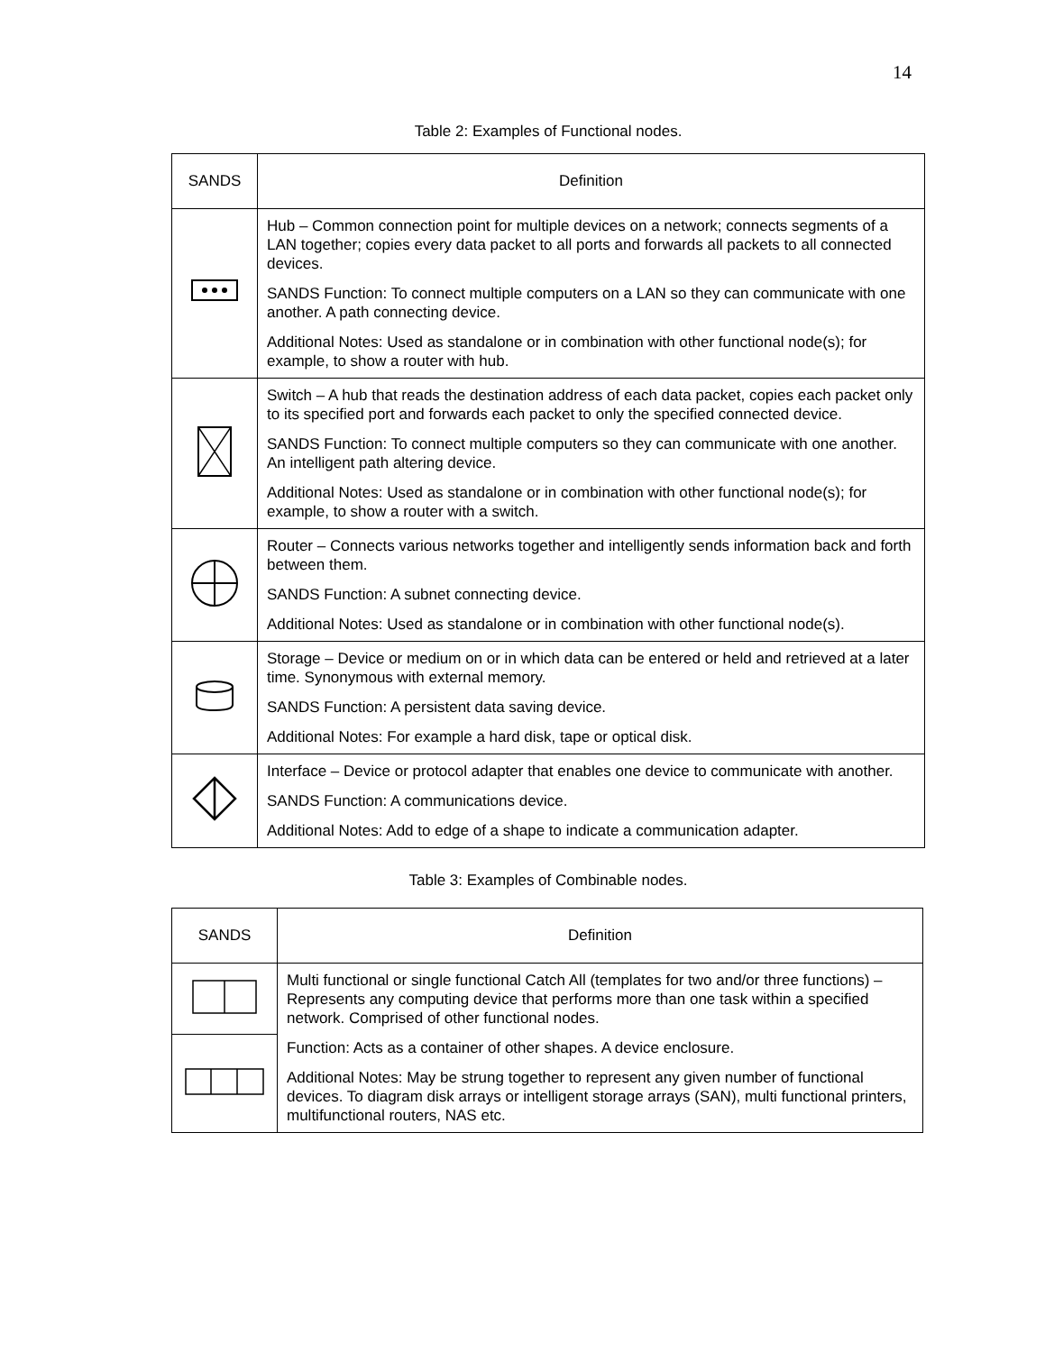14
Table 2: Examples of Functional nodes.
| SANDS | Definition |
| --- | --- |
| | Hub – Common connection point for multiple devices on a network; connects segments of a LAN together; copies every data packet to all ports and forwards all packets to all connected devices. SANDS Function: To connect multiple computers on a LAN so they can communicate with one another. A path connecting device. Additional Notes: Used as standalone or in combination with other functional node(s); for example, to show a router with hub. |
| | Switch – A hub that reads the destination address of each data packet, copies each packet only to its specified port and forwards each packet to only the specified connected device. SANDS Function: To connect multiple computers so they can communicate with one another. An intelligent path altering device. Additional Notes: Used as standalone or in combination with other functional node(s); for example, to show a router with a switch. |
| | Router – Connects various networks together and intelligently sends information back and forth between them. SANDS Function: A subnet connecting device. Additional Notes: Used as standalone or in combination with other functional node(s). |
| | Storage – Device or medium on or in which data can be entered or held and retrieved at a later time. Synonymous with external memory. SANDS Function: A persistent data saving device. Additional Notes: For example a hard disk, tape or optical disk. |
| | Interface – Device or protocol adapter that enables one device to communicate with another. SANDS Function: A communications device. Additional Notes: Add to edge of a shape to indicate a communication adapter. |
Table 3: Examples of Combinable nodes.
| SANDS | Definition |
| --- | --- |
| | Multi functional or single functional Catch All (templates for two and/or three functions) – Represents any computing device that performs more than one task within a specified network. Comprised of other functional nodes. Function: Acts as a container of other shapes. A device enclosure. Additional Notes: May be strung together to represent any given number of functional devices. To diagram disk arrays or intelligent storage arrays (SAN), multi functional printers, multifunctional routers, NAS etc. |